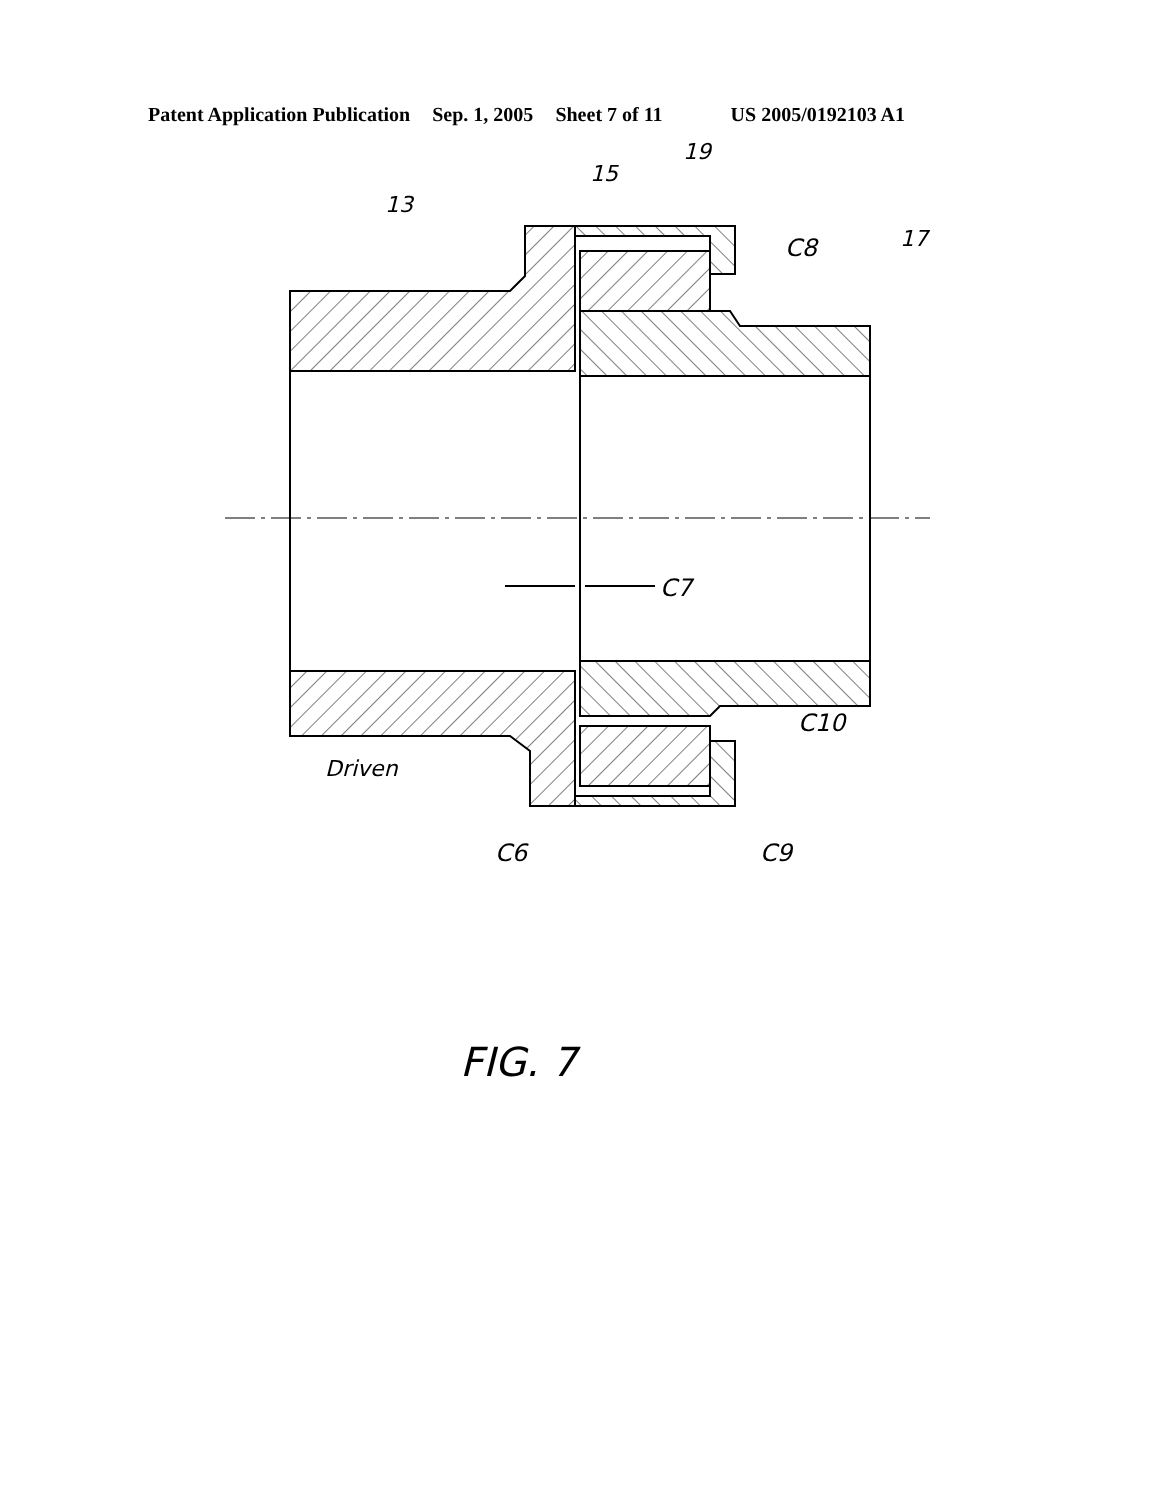Patent Application Publication Sep. 1, 2005 Sheet 7 of 11 US 2005/0192103 A1
13
15
19
17
C8
C7
C10
Driven
C6
C9
FIG. 7